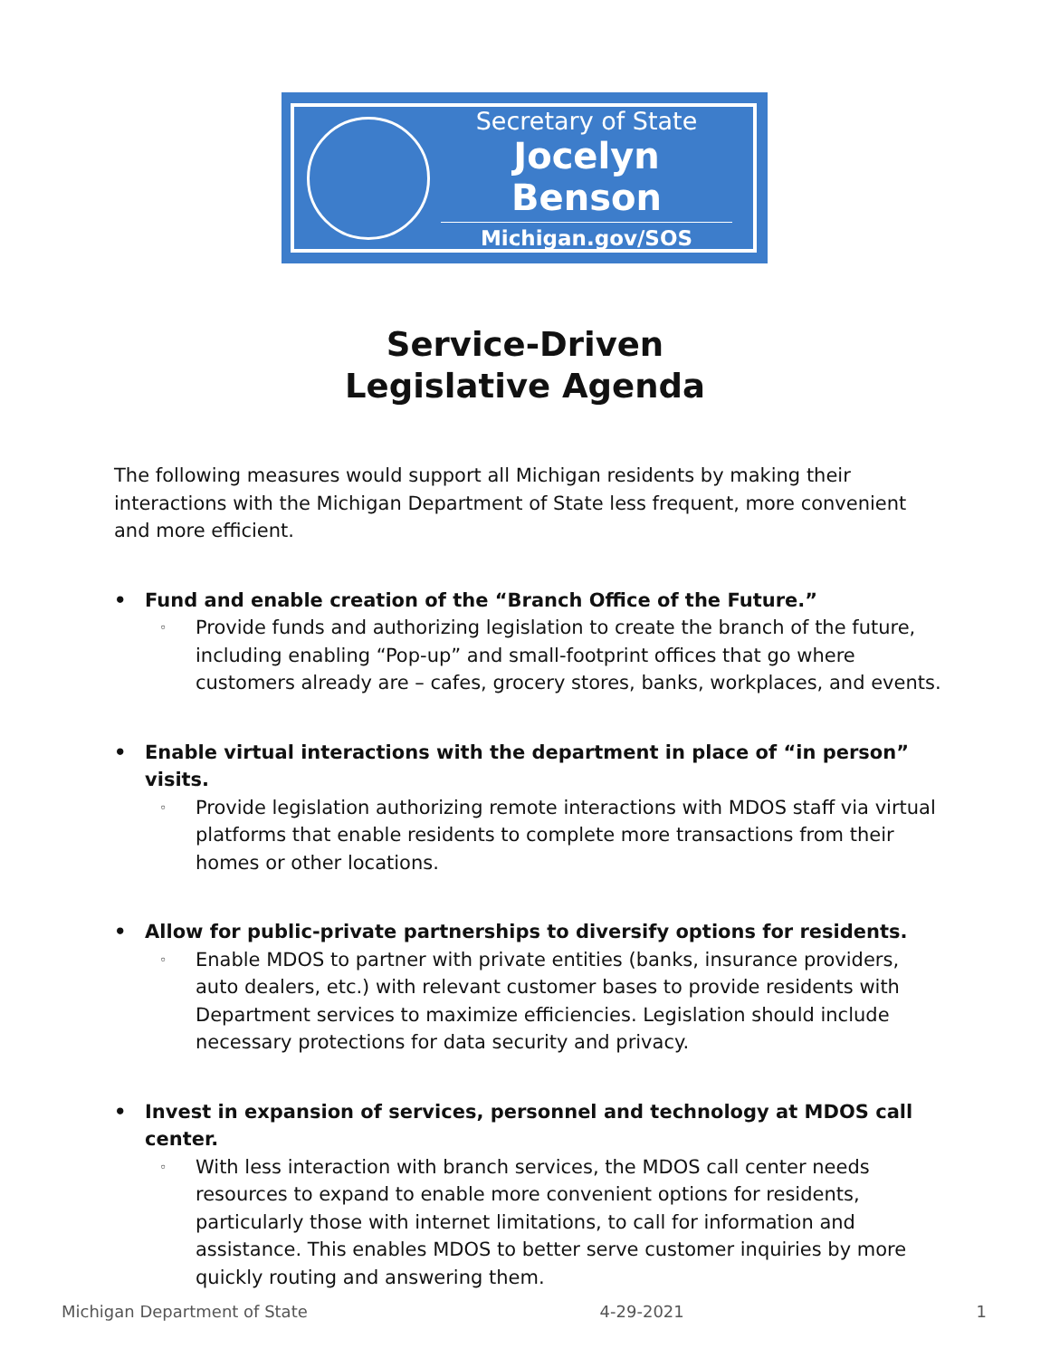Secretary of State
Jocelyn Benson
Michigan.gov/SOS
Service-Driven
Legislative Agenda
The following measures would support all Michigan residents by making their interactions with the Michigan Department of State less frequent, more convenient and more efficient.
• Fund and enable creation of the “Branch Office of the Future.”
◦ Provide funds and authorizing legislation to create the branch of the future, including enabling “Pop-up” and small-footprint offices that go where customers already are – cafes, grocery stores, banks, workplaces, and events.
• Enable virtual interactions with the department in place of “in person” visits.
◦ Provide legislation authorizing remote interactions with MDOS staff via virtual platforms that enable residents to complete more transactions from their homes or other locations.
• Allow for public-private partnerships to diversify options for residents.
◦ Enable MDOS to partner with private entities (banks, insurance providers, auto dealers, etc.) with relevant customer bases to provide residents with Department services to maximize efficiencies. Legislation should include necessary protections for data security and privacy.
• Invest in expansion of services, personnel and technology at MDOS call center.
◦ With less interaction with branch services, the MDOS call center needs resources to expand to enable more convenient options for residents, particularly those with internet limitations, to call for information and assistance. This enables MDOS to better serve customer inquiries by more quickly routing and answering them.
Michigan Department of State 4-29-2021 1